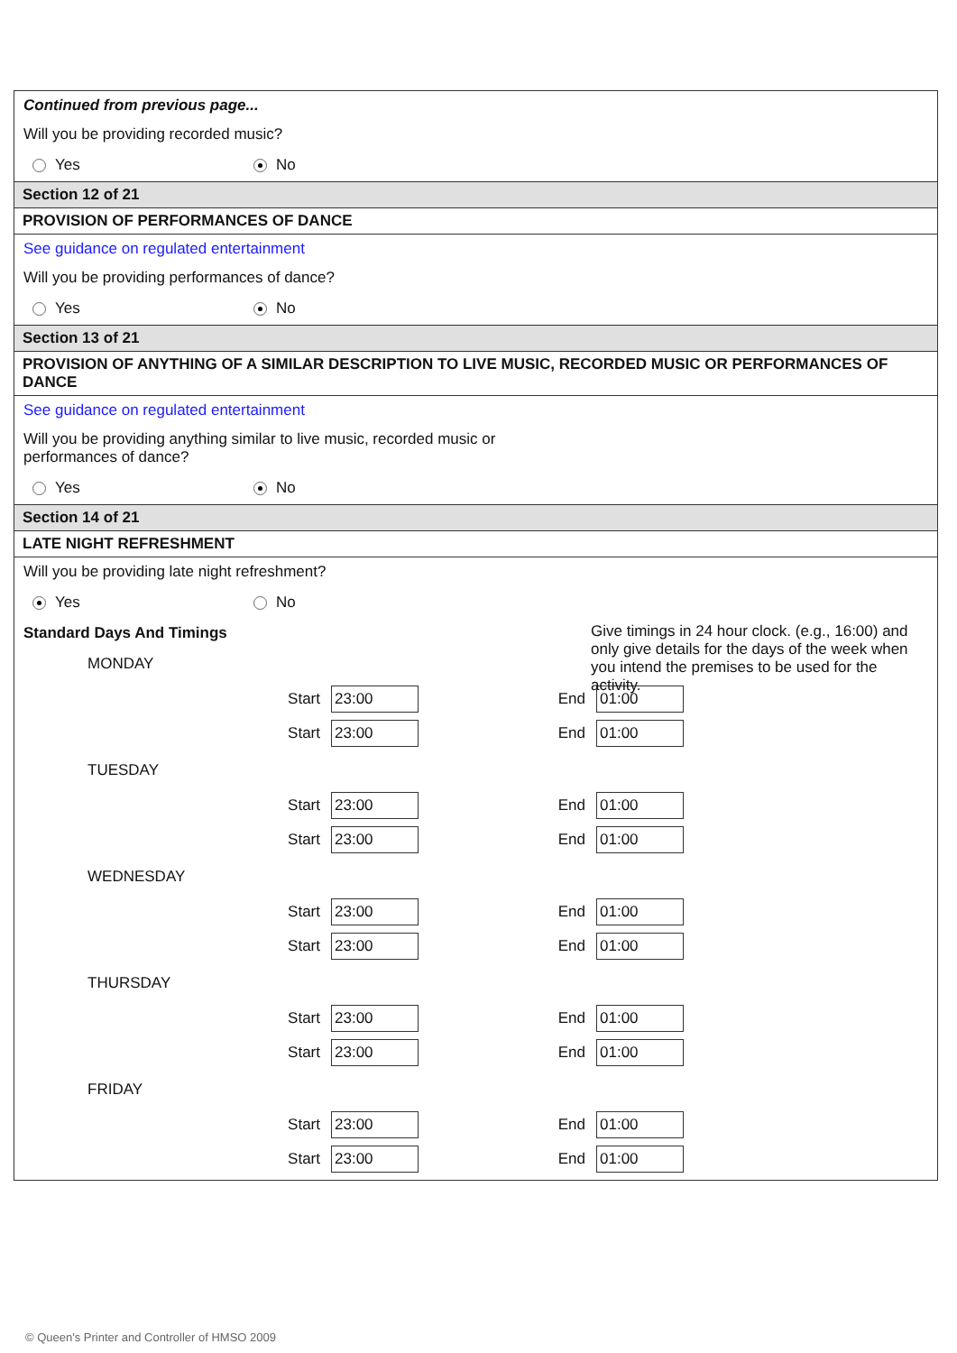Continued from previous page...
Will you be providing recorded music?
Yes No
Section 12 of 21
PROVISION OF PERFORMANCES OF DANCE
See guidance on regulated entertainment
Will you be providing performances of dance?
Yes No
Section 13 of 21
PROVISION OF ANYTHING OF A SIMILAR DESCRIPTION TO LIVE MUSIC, RECORDED MUSIC OR PERFORMANCES OF DANCE
See guidance on regulated entertainment
Will you be providing anything similar to live music, recorded music or
performances of dance?
Yes No
Section 14 of 21
LATE NIGHT REFRESHMENT
Will you be providing late night refreshment?
Yes No
Standard Days And Timings
MONDAY
Start 23:00 End 01:00
Start 23:00 End 01:00
TUESDAY
Start 23:00 End 01:00
Start 23:00 End 01:00
WEDNESDAY
Start 23:00 End 01:00
Start 23:00 End 01:00
THURSDAY
Start 23:00 End 01:00
Start 23:00 End 01:00
FRIDAY
Start 23:00 End 01:00
Start 23:00 End 01:00
Give timings in 24 hour clock. (e.g., 16:00) and only give details for the days of the week when you intend the premises to be used for the activity.
© Queen's Printer and Controller of HMSO 2009